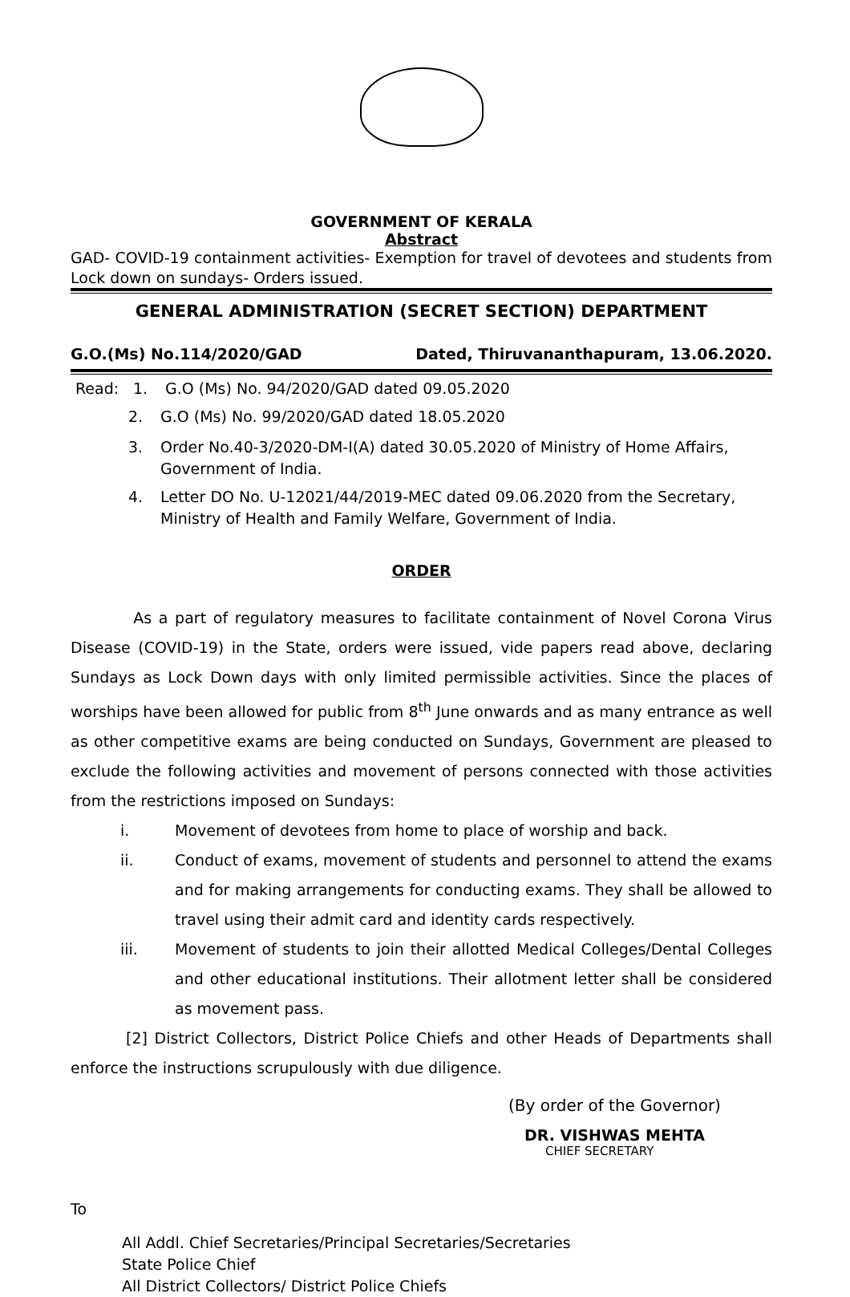GOVERNMENT OF KERALA
Abstract
GAD- COVID-19 containment activities- Exemption for travel of devotees and students from Lock down on sundays- Orders issued.
GENERAL ADMINISTRATION (SECRET SECTION) DEPARTMENT
G.O.(Ms) No.114/2020/GAD Dated, Thiruvananthapuram, 13.06.2020.
Read: 1. G.O (Ms) No. 94/2020/GAD dated 09.05.2020
2. G.O (Ms) No. 99/2020/GAD dated 18.05.2020
3. Order No.40-3/2020-DM-I(A) dated 30.05.2020 of Ministry of Home Affairs, Government of India.
4. Letter DO No. U-12021/44/2019-MEC dated 09.06.2020 from the Secretary, Ministry of Health and Family Welfare, Government of India.
ORDER
As a part of regulatory measures to facilitate containment of Novel Corona Virus Disease (COVID-19) in the State, orders were issued, vide papers read above, declaring Sundays as Lock Down days with only limited permissible activities. Since the places of worships have been allowed for public from 8<sup>th</sup> June onwards and as many entrance as well as other competitive exams are being conducted on Sundays, Government are pleased to exclude the following activities and movement of persons connected with those activities from the restrictions imposed on Sundays:
i. Movement of devotees from home to place of worship and back.
ii. Conduct of exams, movement of students and personnel to attend the exams and for making arrangements for conducting exams. They shall be allowed to travel using their admit card and identity cards respectively.
iii. Movement of students to join their allotted Medical Colleges/Dental Colleges and other educational institutions. Their allotment letter shall be considered as movement pass.
[2] District Collectors, District Police Chiefs and other Heads of Departments shall enforce the instructions scrupulously with due diligence.
(By order of the Governor)
DR. VISHWAS MEHTA
CHIEF SECRETARY
To
All Addl. Chief Secretaries/Principal Secretaries/Secretaries
State Police Chief
All District Collectors/ District Police Chiefs